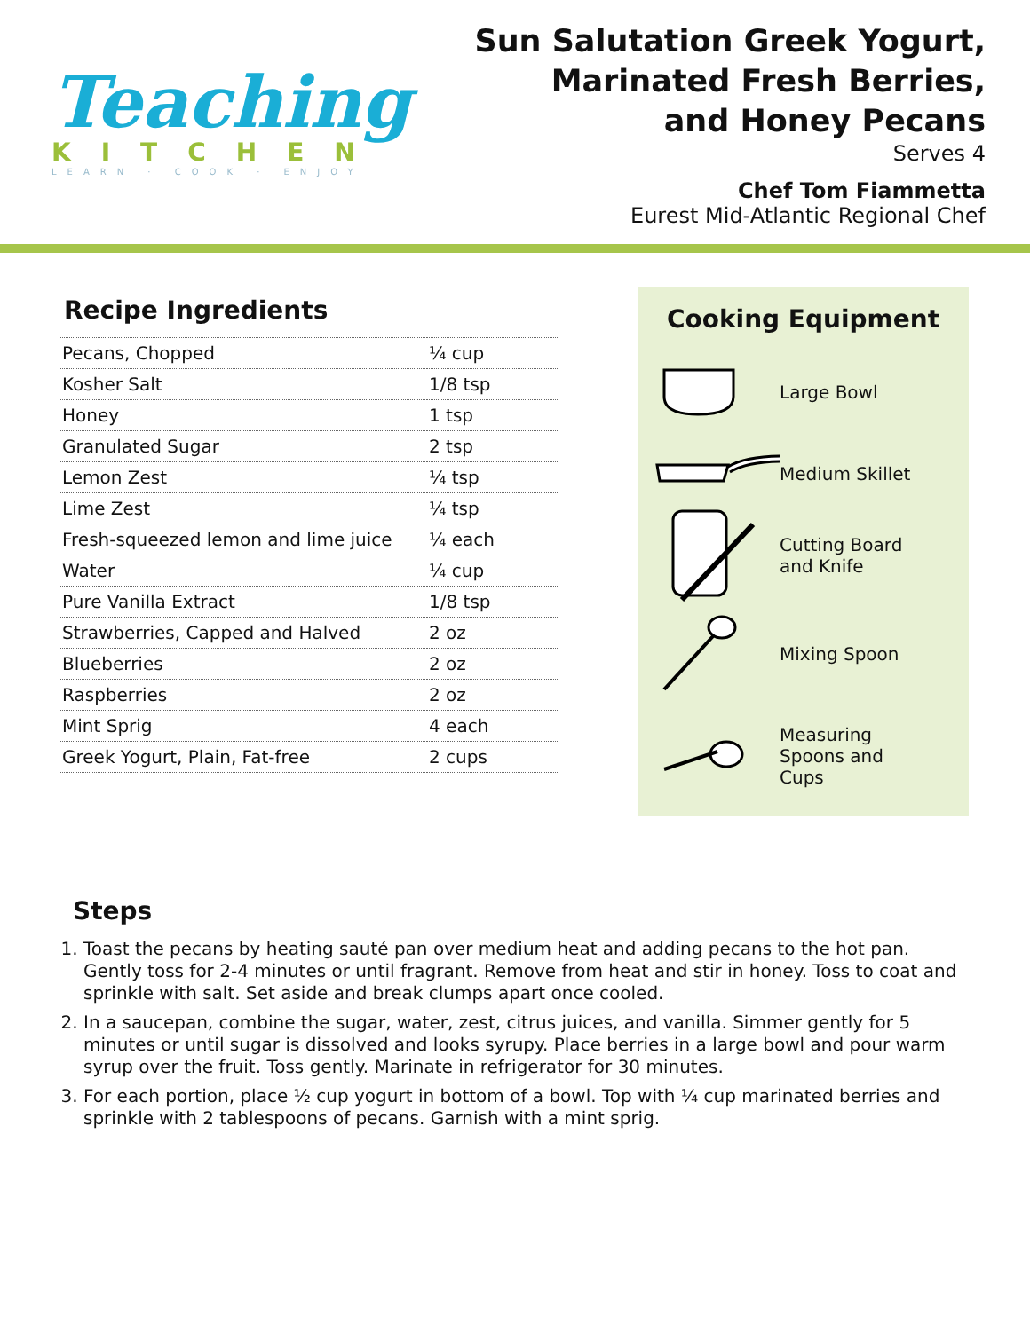Teaching
KITCHEN
LEARN · COOK · ENJOY
Sun Salutation Greek Yogurt,
Marinated Fresh Berries,
and Honey Pecans
Serves 4
Chef Tom Fiammetta
Eurest Mid-Atlantic Regional Chef
Recipe Ingredients
| Pecans, Chopped | ¼ cup |
| Kosher Salt | 1/8 tsp |
| Honey | 1 tsp |
| Granulated Sugar | 2 tsp |
| Lemon Zest | ¼ tsp |
| Lime Zest | ¼ tsp |
| Fresh-squeezed lemon and lime juice | ¼ each |
| Water | ¼ cup |
| Pure Vanilla Extract | 1/8 tsp |
| Strawberries, Capped and Halved | 2 oz |
| Blueberries | 2 oz |
| Raspberries | 2 oz |
| Mint Sprig | 4 each |
| Greek Yogurt, Plain, Fat-free | 2 cups |
Cooking Equipment
Large Bowl
Medium Skillet
Cutting Board
and Knife
Mixing Spoon
Measuring
Spoons and
Cups
Steps
1. Toast the pecans by heating sauté pan over medium heat and adding pecans to the hot pan. Gently toss for 2-4 minutes or until fragrant. Remove from heat and stir in honey. Toss to coat and sprinkle with salt. Set aside and break clumps apart once cooled.
2. In a saucepan, combine the sugar, water, zest, citrus juices, and vanilla. Simmer gently for 5 minutes or until sugar is dissolved and looks syrupy. Place berries in a large bowl and pour warm syrup over the fruit. Toss gently. Marinate in refrigerator for 30 minutes.
3. For each portion, place ½ cup yogurt in bottom of a bowl. Top with ¼ cup marinated berries and sprinkle with 2 tablespoons of pecans. Garnish with a mint sprig.